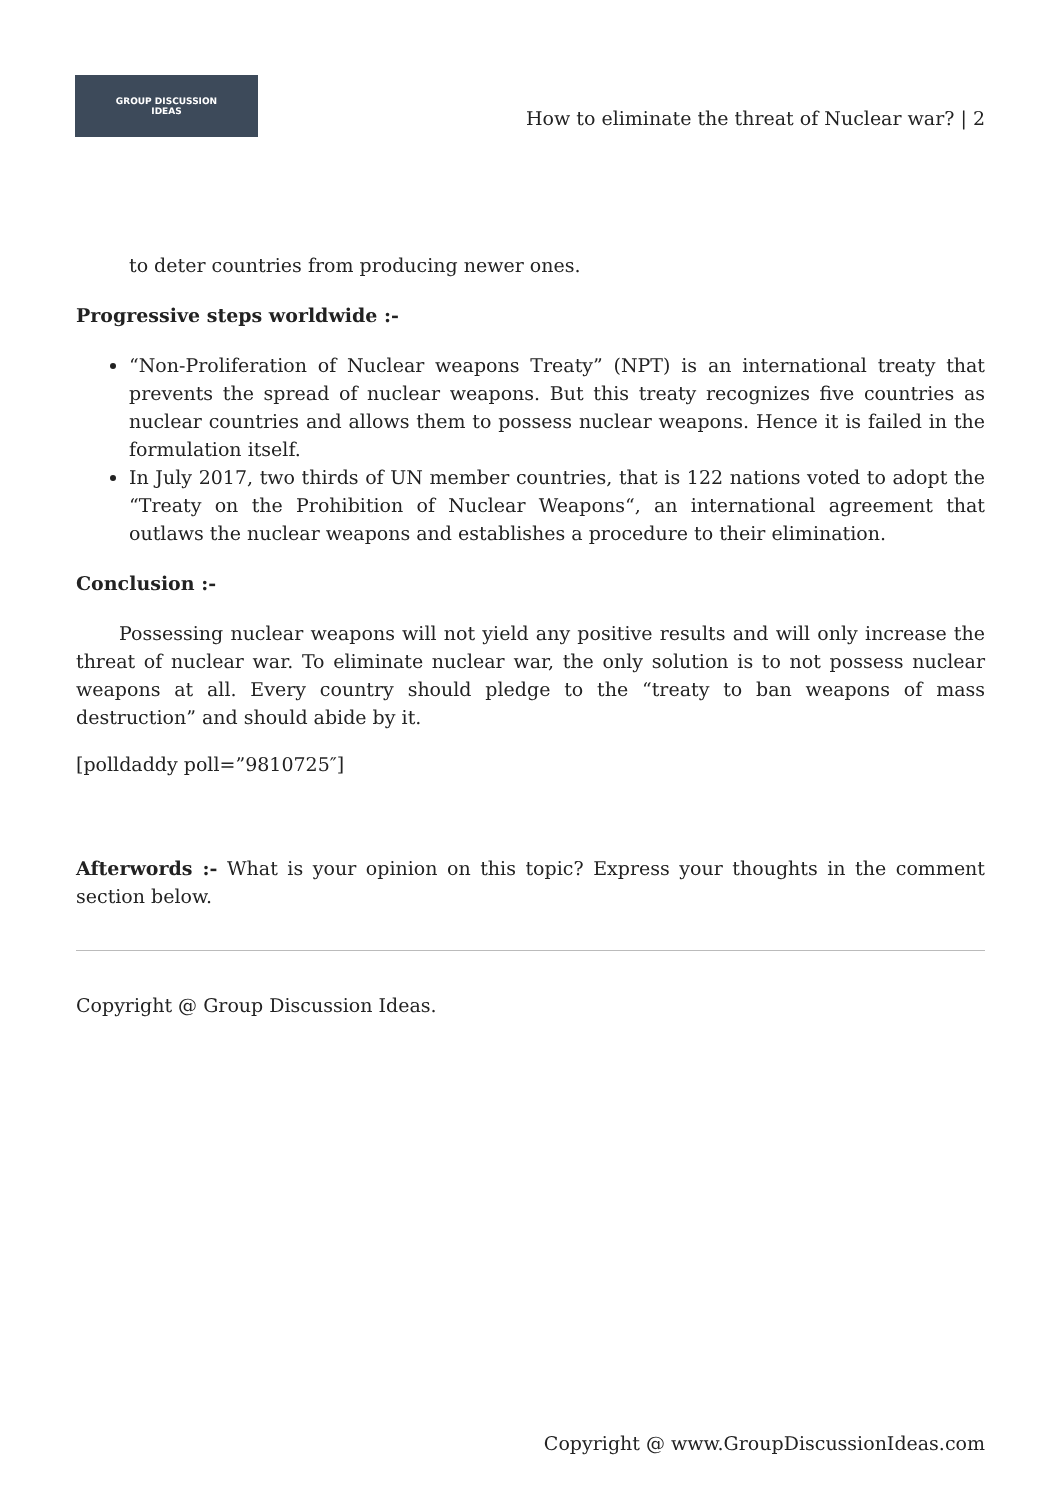GROUP DISCUSSION
IDEAS
How to eliminate the threat of Nuclear war? | 2
to deter countries from producing newer ones.
Progressive steps worldwide :-
“Non-Proliferation of Nuclear weapons Treaty” (NPT) is an international treaty that prevents the spread of nuclear weapons. But this treaty recognizes five countries as nuclear countries and allows them to possess nuclear weapons. Hence it is failed in the formulation itself.
In July 2017, two thirds of UN member countries, that is 122 nations voted to adopt the “Treaty on the Prohibition of Nuclear Weapons“, an international agreement that outlaws the nuclear weapons and establishes a procedure to their elimination.
Conclusion :-
Possessing nuclear weapons will not yield any positive results and will only increase the threat of nuclear war. To eliminate nuclear war, the only solution is to not possess nuclear weapons at all. Every country should pledge to the “treaty to ban weapons of mass destruction” and should abide by it.
[polldaddy poll=”9810725″]
Afterwords :- What is your opinion on this topic? Express your thoughts in the comment section below.
Copyright @ Group Discussion Ideas.
Copyright @ www.GroupDiscussionIdeas.com